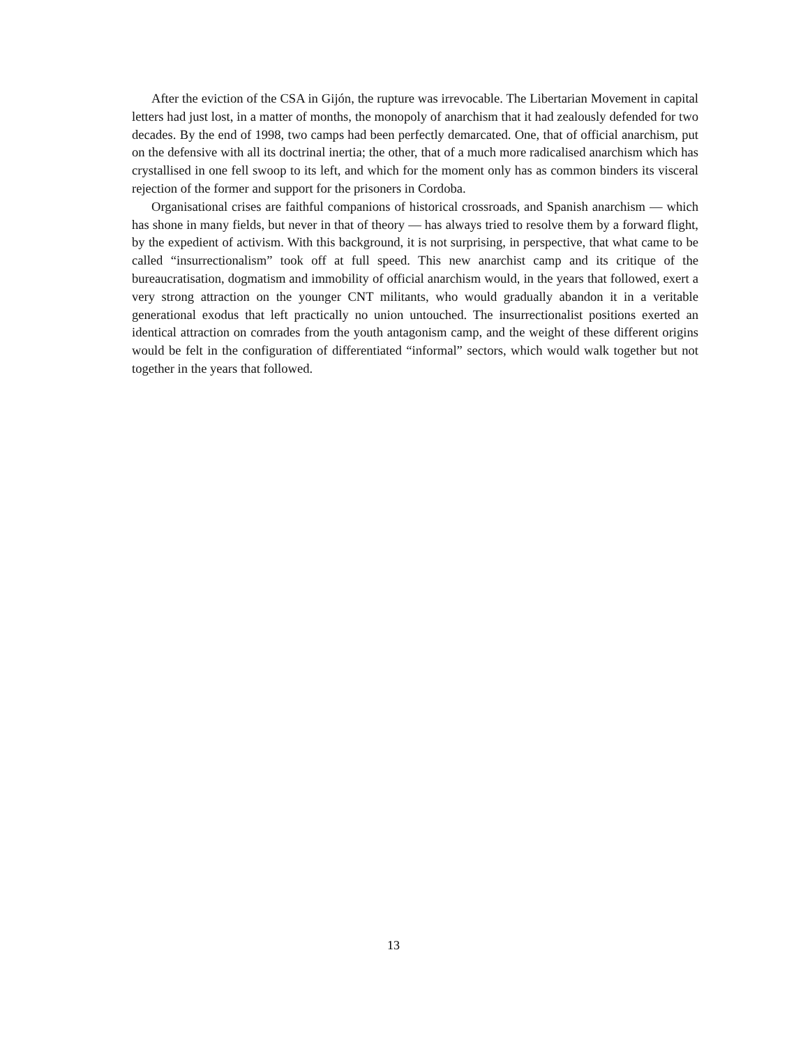After the eviction of the CSA in Gijón, the rupture was irrevocable. The Libertarian Movement in capital letters had just lost, in a matter of months, the monopoly of anarchism that it had zealously defended for two decades. By the end of 1998, two camps had been perfectly demarcated. One, that of official anarchism, put on the defensive with all its doctrinal inertia; the other, that of a much more radicalised anarchism which has crystallised in one fell swoop to its left, and which for the moment only has as common binders its visceral rejection of the former and support for the prisoners in Cordoba.
Organisational crises are faithful companions of historical crossroads, and Spanish anarchism — which has shone in many fields, but never in that of theory — has always tried to resolve them by a forward flight, by the expedient of activism. With this background, it is not surprising, in perspective, that what came to be called “insurrectionalism” took off at full speed. This new anarchist camp and its critique of the bureaucratisation, dogmatism and immobility of official anarchism would, in the years that followed, exert a very strong attraction on the younger CNT militants, who would gradually abandon it in a veritable generational exodus that left practically no union untouched. The insurrectionalist positions exerted an identical attraction on comrades from the youth antagonism camp, and the weight of these different origins would be felt in the configuration of differentiated “informal” sectors, which would walk together but not together in the years that followed.
13